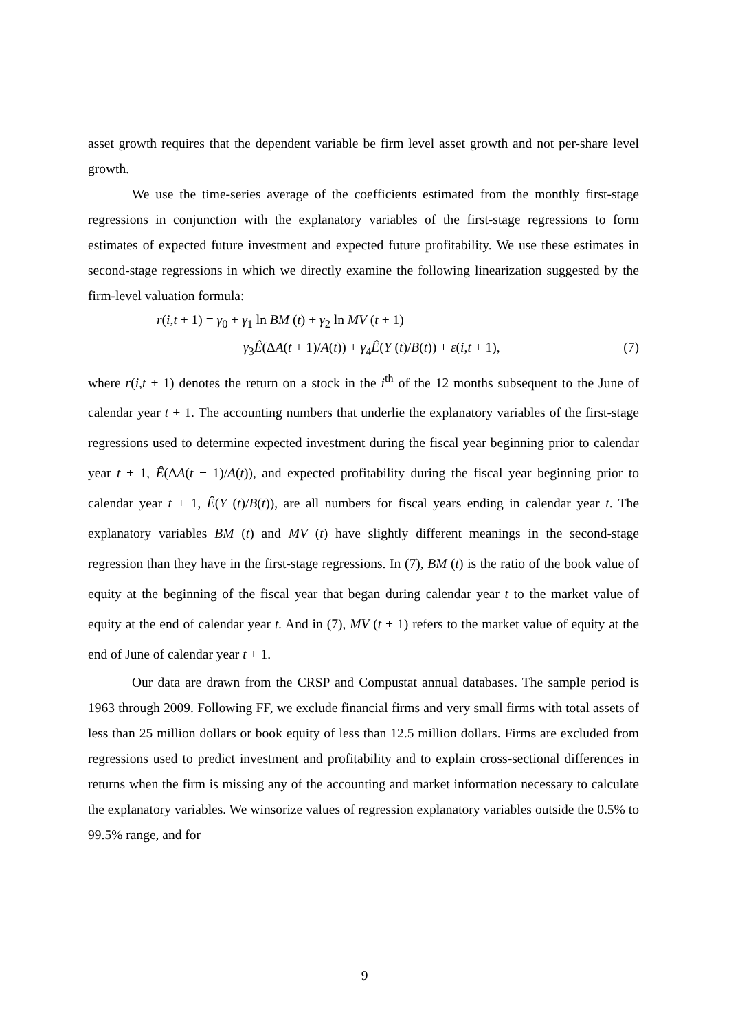asset growth requires that the dependent variable be firm level asset growth and not per-share level growth.
We use the time-series average of the coefficients estimated from the monthly first-stage regressions in conjunction with the explanatory variables of the first-stage regressions to form estimates of expected future investment and expected future profitability. We use these estimates in second-stage regressions in which we directly examine the following linearization suggested by the firm-level valuation formula:
r(i,t + 1) = γ<sub>0</sub> + γ<sub>1</sub> ln BM (t) + γ<sub>2</sub> ln MV (t + 1)
+ γ<sub>3</sub>Ê(ΔA(t + 1)/A(t)) + γ<sub>4</sub>Ê(Y (t)/B(t)) + ε(i,t + 1), (7)
where r(i,t + 1) denotes the return on a stock in the i<sup>th</sup> of the 12 months subsequent to the June of calendar year t + 1. The accounting numbers that underlie the explanatory variables of the first-stage regressions used to determine expected investment during the fiscal year beginning prior to calendar year t + 1, Ê(ΔA(t + 1)/A(t)), and expected profitability during the fiscal year beginning prior to calendar year t + 1, Ê(Y (t)/B(t)), are all numbers for fiscal years ending in calendar year t. The explanatory variables BM (t) and MV (t) have slightly different meanings in the second-stage regression than they have in the first-stage regressions. In (7), BM (t) is the ratio of the book value of equity at the beginning of the fiscal year that began during calendar year t to the market value of equity at the end of calendar year t. And in (7), MV (t + 1) refers to the market value of equity at the end of June of calendar year t + 1.
Our data are drawn from the CRSP and Compustat annual databases. The sample period is 1963 through 2009. Following FF, we exclude financial firms and very small firms with total assets of less than 25 million dollars or book equity of less than 12.5 million dollars. Firms are excluded from regressions used to predict investment and profitability and to explain cross-sectional differences in returns when the firm is missing any of the accounting and market information necessary to calculate the explanatory variables. We winsorize values of regression explanatory variables outside the 0.5% to 99.5% range, and for
9